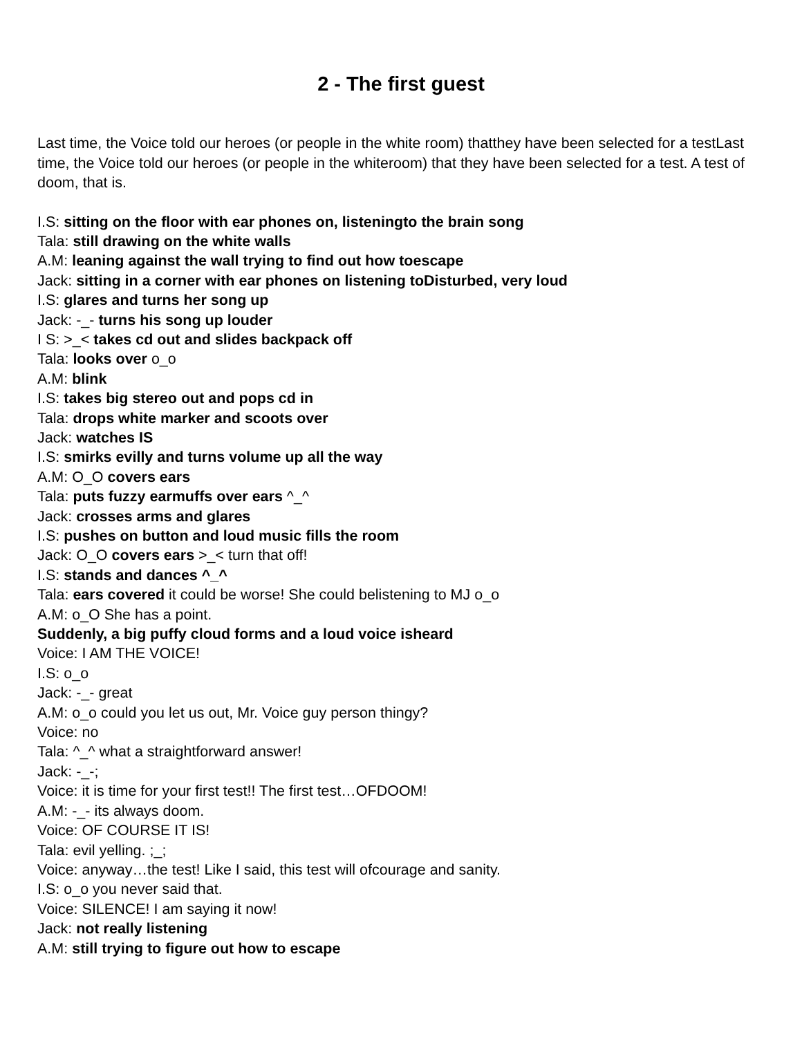2 - The first guest
Last time, the Voice told our heroes (or people in the white room) thatthey have been selected for a testLast time, the Voice told our heroes (or people in the whiteroom) that they have been selected for a test. A test of doom, that is.
I.S: sitting on the floor with ear phones on, listeningto the brain song
Tala: still drawing on the white walls
A.M: leaning against the wall trying to find out how toescape
Jack: sitting in a corner with ear phones on listening toDisturbed, very loud
I.S: glares and turns her song up
Jack: -_- turns his song up louder
I S: >_< takes cd out and slides backpack off
Tala: looks over o_o
A.M: blink
I.S: takes big stereo out and pops cd in
Tala: drops white marker and scoots over
Jack: watches IS
I.S: smirks evilly and turns volume up all the way
A.M: O_O covers ears
Tala: puts fuzzy earmuffs over ears ^_^
Jack: crosses arms and glares
I.S: pushes on button and loud music fills the room
Jack: O_O covers ears >_< turn that off!
I.S: stands and dances ^_^
Tala: ears covered it could be worse! She could belistening to MJ o_o
A.M: o_O She has a point.
Suddenly, a big puffy cloud forms and a loud voice isheard
Voice: I AM THE VOICE!
I.S: o_o
Jack: -_- great
A.M: o_o could you let us out, Mr. Voice guy person thingy?
Voice: no
Tala: ^_^ what a straightforward answer!
Jack: -_-;
Voice: it is time for your first test!! The first test…OFDOOM!
A.M: -_- its always doom.
Voice: OF COURSE IT IS!
Tala: evil yelling. ;_;
Voice: anyway…the test! Like I said, this test will ofcourage and sanity.
I.S: o_o you never said that.
Voice: SILENCE! I am saying it now!
Jack: not really listening
A.M: still trying to figure out how to escape